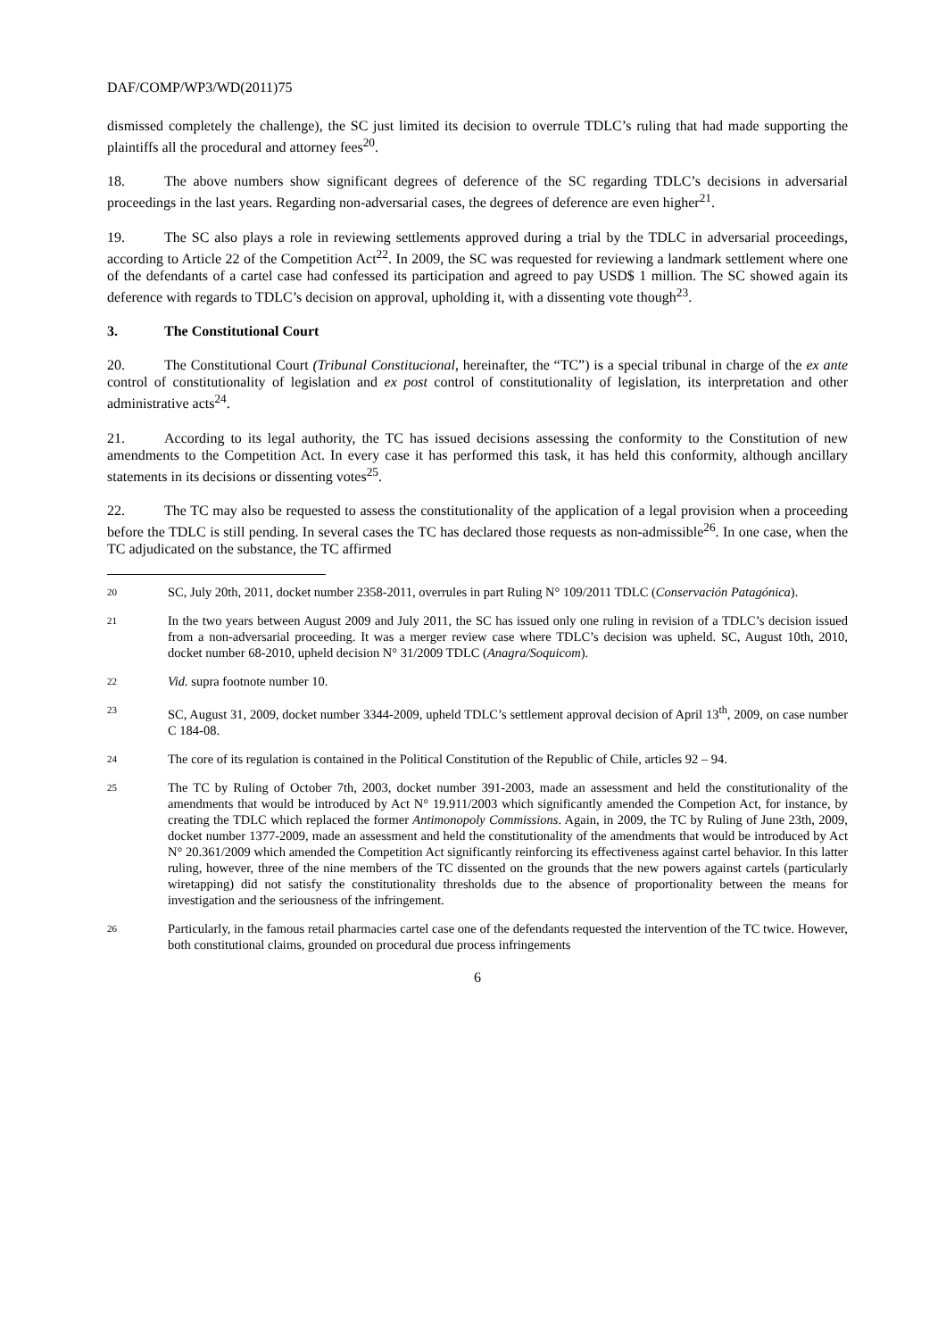DAF/COMP/WP3/WD(2011)75
dismissed completely the challenge), the SC just limited its decision to overrule TDLC’s ruling that had made supporting the plaintiffs all the procedural and attorney fees<sup>20</sup>.
18. The above numbers show significant degrees of deference of the SC regarding TDLC’s decisions in adversarial proceedings in the last years. Regarding non-adversarial cases, the degrees of deference are even higher<sup>21</sup>.
19. The SC also plays a role in reviewing settlements approved during a trial by the TDLC in adversarial proceedings, according to Article 22 of the Competition Act<sup>22</sup>. In 2009, the SC was requested for reviewing a landmark settlement where one of the defendants of a cartel case had confessed its participation and agreed to pay USD$ 1 million. The SC showed again its deference with regards to TDLC’s decision on approval, upholding it, with a dissenting vote though<sup>23</sup>.
3. The Constitutional Court
20. The Constitutional Court (Tribunal Constitucional, hereinafter, the “TC”) is a special tribunal in charge of the ex ante control of constitutionality of legislation and ex post control of constitutionality of legislation, its interpretation and other administrative acts<sup>24</sup>.
21. According to its legal authority, the TC has issued decisions assessing the conformity to the Constitution of new amendments to the Competition Act. In every case it has performed this task, it has held this conformity, although ancillary statements in its decisions or dissenting votes<sup>25</sup>.
22. The TC may also be requested to assess the constitutionality of the application of a legal provision when a proceeding before the TDLC is still pending. In several cases the TC has declared those requests as non-admissible<sup>26</sup>. In one case, when the TC adjudicated on the substance, the TC affirmed
20 SC, July 20th, 2011, docket number 2358-2011, overrules in part Ruling N° 109/2011 TDLC (Conservación Patagónica).
21 In the two years between August 2009 and July 2011, the SC has issued only one ruling in revision of a TDLC’s decision issued from a non-adversarial proceeding. It was a merger review case where TDLC’s decision was upheld. SC, August 10th, 2010, docket number 68-2010, upheld decision N° 31/2009 TDLC (Anagra/Soquicom).
22 Vid. supra footnote number 10.
23 SC, August 31, 2009, docket number 3344-2009, upheld TDLC’s settlement approval decision of April 13<sup>th</sup>, 2009, on case number C 184-08.
24 The core of its regulation is contained in the Political Constitution of the Republic of Chile, articles 92 – 94.
25 The TC by Ruling of October 7th, 2003, docket number 391-2003, made an assessment and held the constitutionality of the amendments that would be introduced by Act N° 19.911/2003 which significantly amended the Competion Act, for instance, by creating the TDLC which replaced the former Antimonopoly Commissions. Again, in 2009, the TC by Ruling of June 23th, 2009, docket number 1377-2009, made an assessment and held the constitutionality of the amendments that would be introduced by Act N° 20.361/2009 which amended the Competition Act significantly reinforcing its effectiveness against cartel behavior. In this latter ruling, however, three of the nine members of the TC dissented on the grounds that the new powers against cartels (particularly wiretapping) did not satisfy the constitutionality thresholds due to the absence of proportionality between the means for investigation and the seriousness of the infringement.
26 Particularly, in the famous retail pharmacies cartel case one of the defendants requested the intervention of the TC twice. However, both constitutional claims, grounded on procedural due process infringements
6